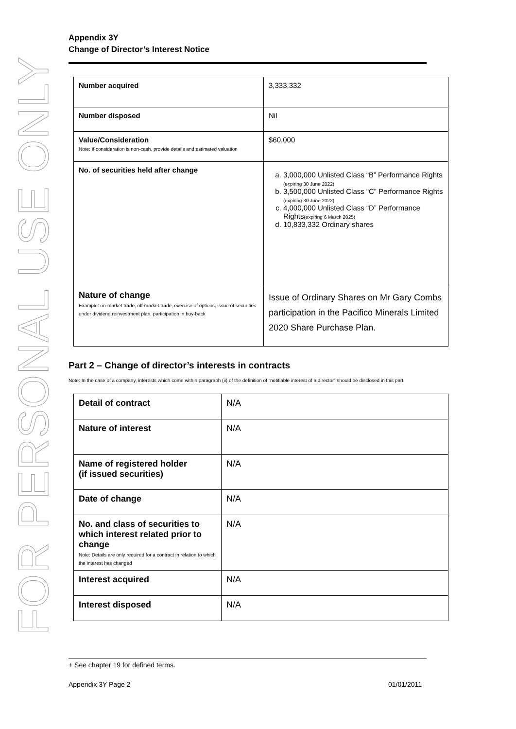FOR PERSONAL USE ONLY
Appendix 3Y
Change of Director’s Interest Notice
| Number acquired | 3,333,332 |
| Number disposed | Nil |
| Value/Consideration Note: If consideration is non-cash, provide details and estimated valuation | $60,000 |
| No. of securities held after change | a. 3,000,000 Unlisted Class “B” Performance Rights (expiring 30 June 2022) b. 3,500,000 Unlisted Class “C” Performance Rights (expiring 30 June 2022) c. 4,000,000 Unlisted Class “D” Performance Rights (expiring 6 March 2025) d. 10,833,332 Ordinary shares |
| Nature of change Example: on-market trade, off-market trade, exercise of options, issue of securities under dividend reinvestment plan, participation in buy-back | Issue of Ordinary Shares on Mr Gary Combs participation in the Pacifico Minerals Limited 2020 Share Purchase Plan. |
Part 2 – Change of director’s interests in contracts
Note: In the case of a company, interests which come within paragraph (ii) of the definition of “notifiable interest of a director” should be disclosed in this part.
| Detail of contract | N/A |
| Nature of interest | N/A |
| Name of registered holder (if issued securities) | N/A |
| Date of change | N/A |
| No. and class of securities to which interest related prior to change Note: Details are only required for a contract in relation to which the interest has changed | N/A |
| Interest acquired | N/A |
| Interest disposed | N/A |
+ See chapter 19 for defined terms.
Appendix 3Y Page 2 01/01/2011